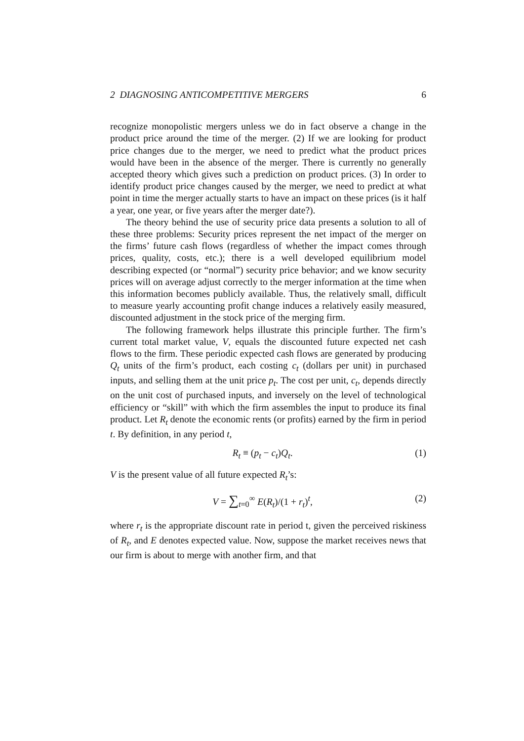2 DIAGNOSING ANTICOMPETITIVE MERGERS 6
recognize monopolistic mergers unless we do in fact observe a change in the product price around the time of the merger. (2) If we are looking for product price changes due to the merger, we need to predict what the product prices would have been in the absence of the merger. There is currently no generally accepted theory which gives such a prediction on product prices. (3) In order to identify product price changes caused by the merger, we need to predict at what point in time the merger actually starts to have an impact on these prices (is it half a year, one year, or five years after the merger date?).
The theory behind the use of security price data presents a solution to all of these three problems: Security prices represent the net impact of the merger on the firms’ future cash flows (regardless of whether the impact comes through prices, quality, costs, etc.); there is a well developed equilibrium model describing expected (or “normal”) security price behavior; and we know security prices will on average adjust correctly to the merger information at the time when this information becomes publicly available. Thus, the relatively small, difficult to measure yearly accounting profit change induces a relatively easily measured, discounted adjustment in the stock price of the merging firm.
The following framework helps illustrate this principle further. The firm’s current total market value, V, equals the discounted future expected net cash flows to the firm. These periodic expected cash flows are generated by producing Q<sub>t</sub> units of the firm’s product, each costing c<sub>t</sub> (dollars per unit) in purchased inputs, and selling them at the unit price p<sub>t</sub>. The cost per unit, c<sub>t</sub>, depends directly on the unit cost of purchased inputs, and inversely on the level of technological efficiency or “skill” with which the firm assembles the input to produce its final product. Let R<sub>t</sub> denote the economic rents (or profits) earned by the firm in period t. By definition, in any period t,
R<sub>t</sub> ≡ (p<sub>t</sub> − c<sub>t</sub>)Q<sub>t</sub>. (1)
V is the present value of all future expected R<sub>t</sub>’s:
V = ∑<sub>t=0</sub><sup>∞</sup> E(R<sub>t</sub>)/(1 + r<sub>t</sub>)<sup>t</sup>, (2)
where r<sub>t</sub> is the appropriate discount rate in period t, given the perceived riskiness of R<sub>t</sub>, and E denotes expected value. Now, suppose the market receives news that our firm is about to merge with another firm, and that